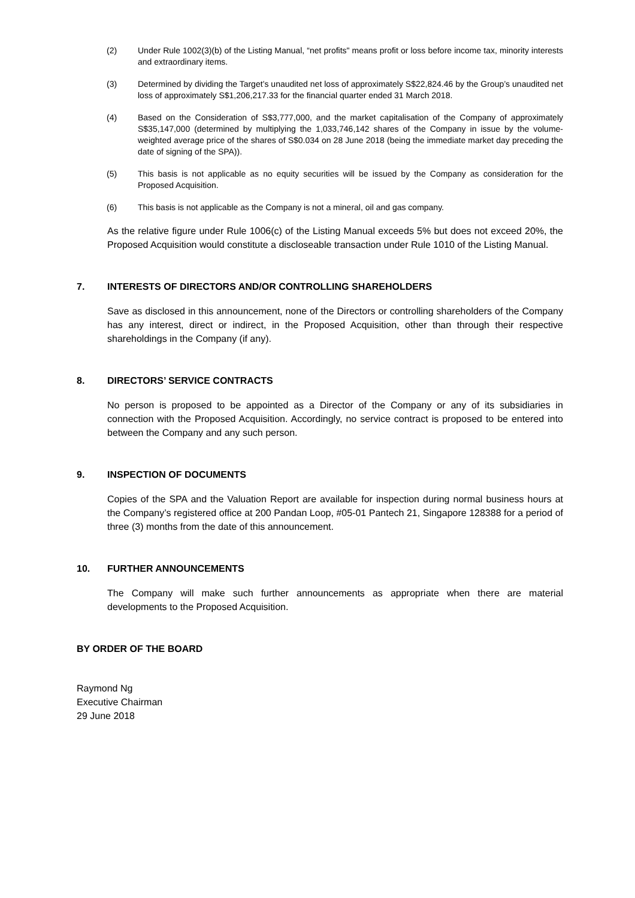(2) Under Rule 1002(3)(b) of the Listing Manual, “net profits" means profit or loss before income tax, minority interests and extraordinary items.
(3) Determined by dividing the Target’s unaudited net loss of approximately S$22,824.46 by the Group’s unaudited net loss of approximately S$1,206,217.33 for the financial quarter ended 31 March 2018.
(4) Based on the Consideration of S$3,777,000, and the market capitalisation of the Company of approximately S$35,147,000 (determined by multiplying the 1,033,746,142 shares of the Company in issue by the volume-weighted average price of the shares of S$0.034 on 28 June 2018 (being the immediate market day preceding the date of signing of the SPA)).
(5) This basis is not applicable as no equity securities will be issued by the Company as consideration for the Proposed Acquisition.
(6) This basis is not applicable as the Company is not a mineral, oil and gas company.
As the relative figure under Rule 1006(c) of the Listing Manual exceeds 5% but does not exceed 20%, the Proposed Acquisition would constitute a discloseable transaction under Rule 1010 of the Listing Manual.
7. INTERESTS OF DIRECTORS AND/OR CONTROLLING SHAREHOLDERS
Save as disclosed in this announcement, none of the Directors or controlling shareholders of the Company has any interest, direct or indirect, in the Proposed Acquisition, other than through their respective shareholdings in the Company (if any).
8. DIRECTORS’ SERVICE CONTRACTS
No person is proposed to be appointed as a Director of the Company or any of its subsidiaries in connection with the Proposed Acquisition. Accordingly, no service contract is proposed to be entered into between the Company and any such person.
9. INSPECTION OF DOCUMENTS
Copies of the SPA and the Valuation Report are available for inspection during normal business hours at the Company’s registered office at 200 Pandan Loop, #05-01 Pantech 21, Singapore 128388 for a period of three (3) months from the date of this announcement.
10. FURTHER ANNOUNCEMENTS
The Company will make such further announcements as appropriate when there are material developments to the Proposed Acquisition.
BY ORDER OF THE BOARD
Raymond Ng
Executive Chairman
29 June 2018